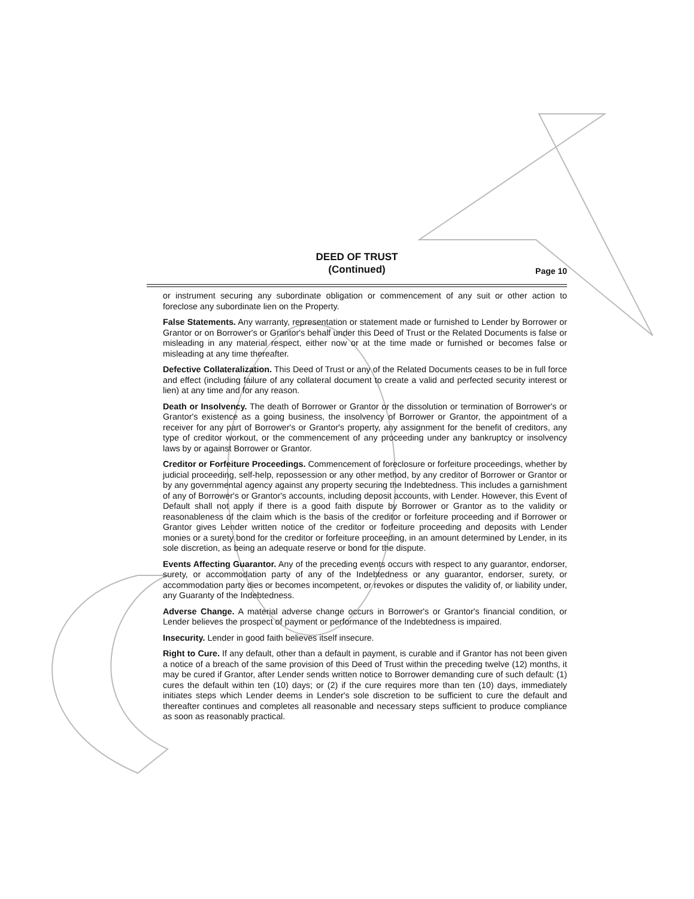DEED OF TRUST
(Continued)
Page 10
or instrument securing any subordinate obligation or commencement of any suit or other action to foreclose any subordinate lien on the Property.
False Statements. Any warranty, representation or statement made or furnished to Lender by Borrower or Grantor or on Borrower's or Grantor's behalf under this Deed of Trust or the Related Documents is false or misleading in any material respect, either now or at the time made or furnished or becomes false or misleading at any time thereafter.
Defective Collateralization. This Deed of Trust or any of the Related Documents ceases to be in full force and effect (including failure of any collateral document to create a valid and perfected security interest or lien) at any time and for any reason.
Death or Insolvency. The death of Borrower or Grantor or the dissolution or termination of Borrower's or Grantor's existence as a going business, the insolvency of Borrower or Grantor, the appointment of a receiver for any part of Borrower's or Grantor's property, any assignment for the benefit of creditors, any type of creditor workout, or the commencement of any proceeding under any bankruptcy or insolvency laws by or against Borrower or Grantor.
Creditor or Forfeiture Proceedings. Commencement of foreclosure or forfeiture proceedings, whether by judicial proceeding, self-help, repossession or any other method, by any creditor of Borrower or Grantor or by any governmental agency against any property securing the Indebtedness. This includes a garnishment of any of Borrower's or Grantor's accounts, including deposit accounts, with Lender. However, this Event of Default shall not apply if there is a good faith dispute by Borrower or Grantor as to the validity or reasonableness of the claim which is the basis of the creditor or forfeiture proceeding and if Borrower or Grantor gives Lender written notice of the creditor or forfeiture proceeding and deposits with Lender monies or a surety bond for the creditor or forfeiture proceeding, in an amount determined by Lender, in its sole discretion, as being an adequate reserve or bond for the dispute.
Events Affecting Guarantor. Any of the preceding events occurs with respect to any guarantor, endorser, surety, or accommodation party of any of the Indebtedness or any guarantor, endorser, surety, or accommodation party dies or becomes incompetent, or revokes or disputes the validity of, or liability under, any Guaranty of the Indebtedness.
Adverse Change. A material adverse change occurs in Borrower's or Grantor's financial condition, or Lender believes the prospect of payment or performance of the Indebtedness is impaired.
Insecurity. Lender in good faith believes itself insecure.
Right to Cure. If any default, other than a default in payment, is curable and if Grantor has not been given a notice of a breach of the same provision of this Deed of Trust within the preceding twelve (12) months, it may be cured if Grantor, after Lender sends written notice to Borrower demanding cure of such default: (1) cures the default within ten (10) days; or (2) if the cure requires more than ten (10) days, immediately initiates steps which Lender deems in Lender's sole discretion to be sufficient to cure the default and thereafter continues and completes all reasonable and necessary steps sufficient to produce compliance as soon as reasonably practical.